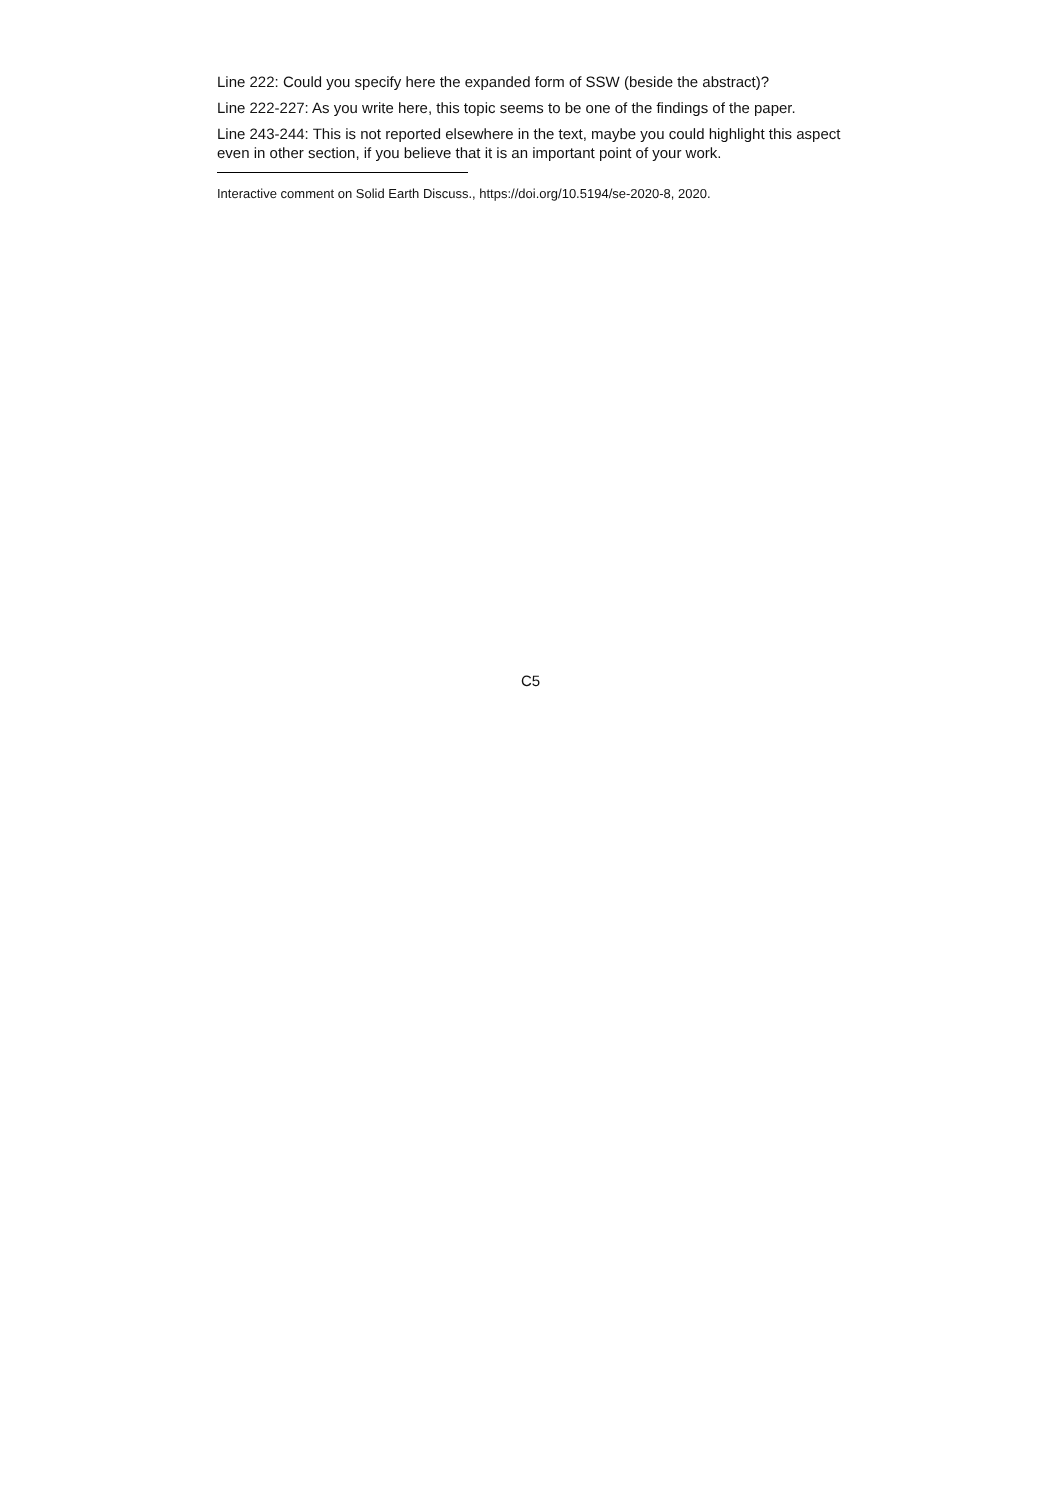Line 222: Could you specify here the expanded form of SSW (beside the abstract)?
Line 222-227: As you write here, this topic seems to be one of the findings of the paper.
Line 243-244: This is not reported elsewhere in the text, maybe you could highlight this aspect even in other section, if you believe that it is an important point of your work.
Interactive comment on Solid Earth Discuss., https://doi.org/10.5194/se-2020-8, 2020.
C5